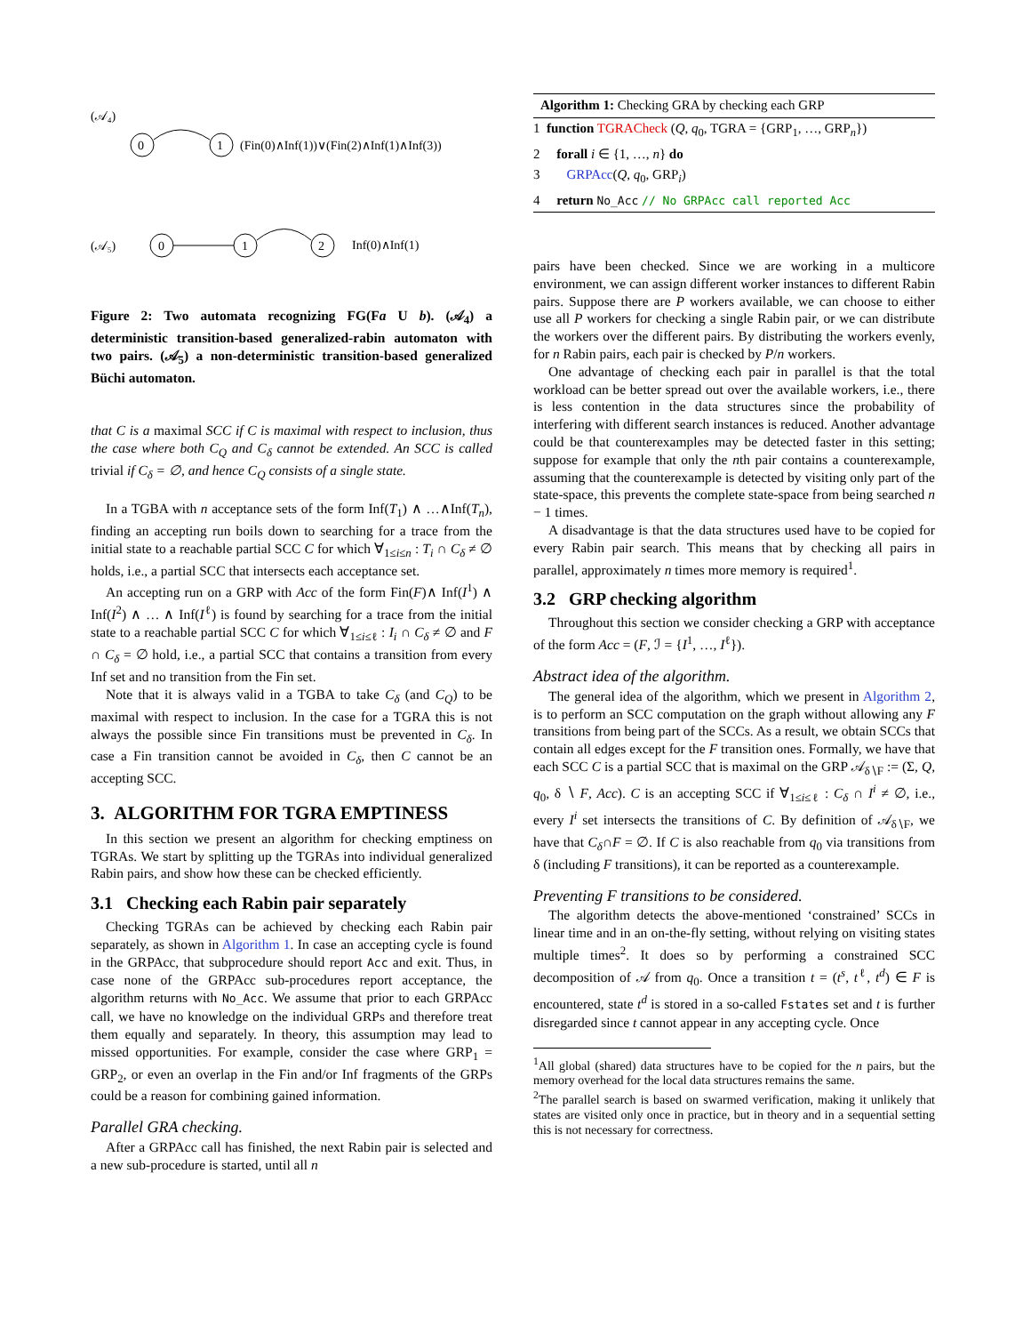(𝒜₄)
0
1
(𝒜₅)
0
1
2
(Fin(0)∧Inf(1))∨(Fin(2)∧Inf(1)∧Inf(3))
Inf(0)∧Inf(1)
Figure 2: Two automata recognizing FG(Fa U b). (𝒜<sub>4</sub>) a deterministic transition-based generalized-rabin automaton with two pairs. (𝒜<sub>5</sub>) a non-deterministic transition-based generalized Büchi automaton.
that C is a maximal SCC if C is maximal with respect to inclusion, thus the case where both C<sub>Q</sub> and C<sub>δ</sub> cannot be extended. An SCC is called trivial if C<sub>δ</sub> = ∅, and hence C<sub>Q</sub> consists of a single state.
In a TGBA with n acceptance sets of the form Inf(T<sub>1</sub>) ∧ …∧Inf(T<sub>n</sub>), finding an accepting run boils down to searching for a trace from the initial state to a reachable partial SCC C for which ∀<sub>1≤i≤n</sub> : T<sub>i</sub> ∩ C<sub>δ</sub> ≠ ∅ holds, i.e., a partial SCC that intersects each acceptance set.
An accepting run on a GRP with Acc of the form Fin(F)∧ Inf(I<sup>1</sup>) ∧ Inf(I<sup>2</sup>) ∧ … ∧ Inf(I<sup>ℓ</sup>) is found by searching for a trace from the initial state to a reachable partial SCC C for which ∀<sub>1≤i≤ℓ</sub> : I<sub>i</sub> ∩ C<sub>δ</sub> ≠ ∅ and F ∩ C<sub>δ</sub> = ∅ hold, i.e., a partial SCC that contains a transition from every Inf set and no transition from the Fin set.
Note that it is always valid in a TGBA to take C<sub>δ</sub> (and C<sub>Q</sub>) to be maximal with respect to inclusion. In the case for a TGRA this is not always the possible since Fin transitions must be prevented in C<sub>δ</sub>. In case a Fin transition cannot be avoided in C<sub>δ</sub>, then C cannot be an accepting SCC.
3. ALGORITHM FOR TGRA EMPTINESS
In this section we present an algorithm for checking emptiness on TGRAs. We start by splitting up the TGRAs into individual generalized Rabin pairs, and show how these can be checked efficiently.
3.1 Checking each Rabin pair separately
Checking TGRAs can be achieved by checking each Rabin pair separately, as shown in Algorithm 1. In case an accepting cycle is found in the GRPAcc, that subprocedure should report Acc and exit. Thus, in case none of the GRPAcc sub-procedures report acceptance, the algorithm returns with No_Acc. We assume that prior to each GRPAcc call, we have no knowledge on the individual GRPs and therefore treat them equally and separately. In theory, this assumption may lead to missed opportunities. For example, consider the case where GRP<sub>1</sub> = GRP<sub>2</sub>, or even an overlap in the Fin and/or Inf fragments of the GRPs could be a reason for combining gained information.
Parallel GRA checking.
After a GRPAcc call has finished, the next Rabin pair is selected and a new sub-procedure is started, until all n
Algorithm 1: Checking GRA by checking each GRP
1 function TGRACheck (Q, q<sub>0</sub>, TGRA = {GRP<sub>1</sub>, …, GRP<sub>n</sub>})
2 forall i ∈ {1, …, n} do
3 GRPAcc(Q, q<sub>0</sub>, GRP<sub>i</sub>)
4 return No_Acc // No GRPAcc call reported Acc
pairs have been checked. Since we are working in a multicore environment, we can assign different worker instances to different Rabin pairs. Suppose there are P workers available, we can choose to either use all P workers for checking a single Rabin pair, or we can distribute the workers over the different pairs. By distributing the workers evenly, for n Rabin pairs, each pair is checked by P/n workers.
One advantage of checking each pair in parallel is that the total workload can be better spread out over the available workers, i.e., there is less contention in the data structures since the probability of interfering with different search instances is reduced. Another advantage could be that counterexamples may be detected faster in this setting; suppose for example that only the nth pair contains a counterexample, assuming that the counterexample is detected by visiting only part of the state-space, this prevents the complete state-space from being searched n − 1 times.
A disadvantage is that the data structures used have to be copied for every Rabin pair search. This means that by checking all pairs in parallel, approximately n times more memory is required<sup>1</sup>.
3.2 GRP checking algorithm
Throughout this section we consider checking a GRP with acceptance of the form Acc = (F, ℐ = {I<sup>1</sup>, …, I<sup>ℓ</sup>}).
Abstract idea of the algorithm.
The general idea of the algorithm, which we present in Algorithm 2, is to perform an SCC computation on the graph without allowing any F transitions from being part of the SCCs. As a result, we obtain SCCs that contain all edges except for the F transition ones. Formally, we have that each SCC C is a partial SCC that is maximal on the GRP 𝒜<sub>δ∖F</sub> := (Σ, Q, q<sub>0</sub>, δ ∖ F, Acc). C is an accepting SCC if ∀<sub>1≤i≤ℓ</sub> : C<sub>δ</sub> ∩ I<sup>i</sup> ≠ ∅, i.e., every I<sup>i</sup> set intersects the transitions of C. By definition of 𝒜<sub>δ∖F</sub>, we have that C<sub>δ</sub>∩F = ∅. If C is also reachable from q<sub>0</sub> via transitions from δ (including F transitions), it can be reported as a counterexample.
Preventing F transitions to be considered.
The algorithm detects the above-mentioned ‘constrained’ SCCs in linear time and in an on-the-fly setting, without relying on visiting states multiple times<sup>2</sup>. It does so by performing a constrained SCC decomposition of 𝒜 from q<sub>0</sub>. Once a transition t = (t<sup>s</sup>, t<sup>ℓ</sup>, t<sup>d</sup>) ∈ F is encountered, state t<sup>d</sup> is stored in a so-called Fstates set and t is further disregarded since t cannot appear in any accepting cycle. Once
<sup>1</sup> All global (shared) data structures have to be copied for the n pairs, but the memory overhead for the local data structures remains the same.
<sup>2</sup> The parallel search is based on swarmed verification, making it unlikely that states are visited only once in practice, but in theory and in a sequential setting this is not necessary for correctness.